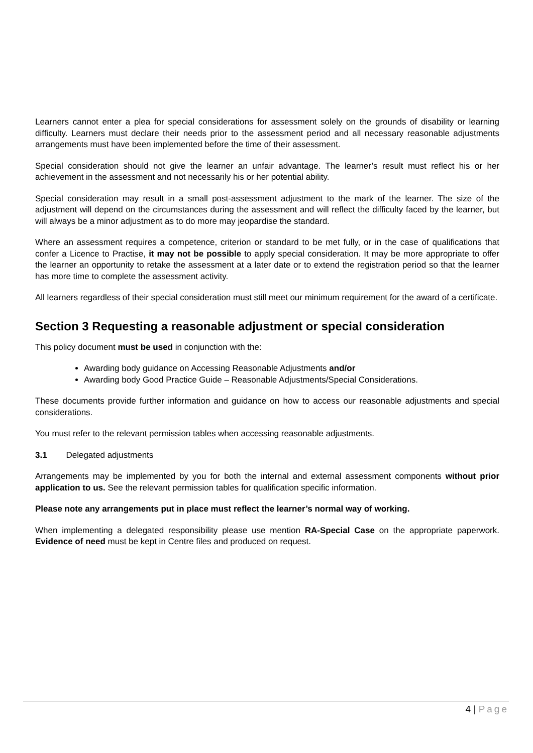Learners cannot enter a plea for special considerations for assessment solely on the grounds of disability or learning difficulty. Learners must declare their needs prior to the assessment period and all necessary reasonable adjustments arrangements must have been implemented before the time of their assessment.
Special consideration should not give the learner an unfair advantage. The learner’s result must reflect his or her achievement in the assessment and not necessarily his or her potential ability.
Special consideration may result in a small post-assessment adjustment to the mark of the learner. The size of the adjustment will depend on the circumstances during the assessment and will reflect the difficulty faced by the learner, but will always be a minor adjustment as to do more may jeopardise the standard.
Where an assessment requires a competence, criterion or standard to be met fully, or in the case of qualifications that confer a Licence to Practise, it may not be possible to apply special consideration. It may be more appropriate to offer the learner an opportunity to retake the assessment at a later date or to extend the registration period so that the learner has more time to complete the assessment activity.
All learners regardless of their special consideration must still meet our minimum requirement for the award of a certificate.
Section 3 Requesting a reasonable adjustment or special consideration
This policy document must be used in conjunction with the:
Awarding body guidance on Accessing Reasonable Adjustments and/or
Awarding body Good Practice Guide – Reasonable Adjustments/Special Considerations.
These documents provide further information and guidance on how to access our reasonable adjustments and special considerations.
You must refer to the relevant permission tables when accessing reasonable adjustments.
3.1 Delegated adjustments
Arrangements may be implemented by you for both the internal and external assessment components without prior application to us. See the relevant permission tables for qualification specific information.
Please note any arrangements put in place must reflect the learner’s normal way of working.
When implementing a delegated responsibility please use mention RA-Special Case on the appropriate paperwork. Evidence of need must be kept in Centre files and produced on request.
4 | Page